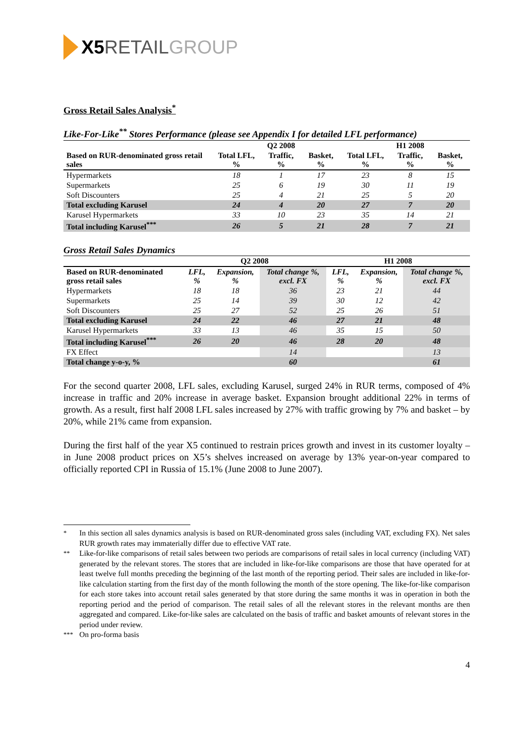X5 RETAIL GROUP
Gross Retail Sales Analysis<sup>*</sup>
Like-For-Like<sup>**</sup> Stores Performance (please see Appendix I for detailed LFL performance)
| | | Q2 2008 | | | H1 2008 | |
| --- | --- | --- | --- | --- | --- | --- |
| Based on RUR-denominated gross retail sales | Total LFL, % | Traffic, % | Basket, % | Total LFL, % | Traffic, % | Basket, % |
| Hypermarkets | 18 | 1 | 17 | 23 | 8 | 15 |
| Supermarkets | 25 | 6 | 19 | 30 | 11 | 19 |
| Soft Discounters | 25 | 4 | 21 | 25 | 5 | 20 |
| Total excluding Karusel | 24 | 4 | 20 | 27 | 7 | 20 |
| Karusel Hypermarkets | 33 | 10 | 23 | 35 | 14 | 21 |
| Total including Karusel<sup>***</sup> | 26 | 5 | 21 | 28 | 7 | 21 |
Gross Retail Sales Dynamics
| | Q2 2008 | | | H1 2008 | | |
| --- | --- | --- | --- | --- | --- | --- |
| Based on RUR-denominated gross retail sales | LFL, % | Expansion, % | Total change %, excl. FX | LFL, % | Expansion, % | Total change %, excl. FX |
| Hypermarkets | 18 | 18 | 36 | 23 | 21 | 44 |
| Supermarkets | 25 | 14 | 39 | 30 | 12 | 42 |
| Soft Discounters | 25 | 27 | 52 | 25 | 26 | 51 |
| Total excluding Karusel | 24 | 22 | 46 | 27 | 21 | 48 |
| Karusel Hypermarkets | 33 | 13 | 46 | 35 | 15 | 50 |
| Total including Karusel<sup>***</sup> | 26 | 20 | 46 | 28 | 20 | 48 |
| FX Effect | | | 14 | | | 13 |
| Total change y-o-y, % | | | 60 | | | 61 |
For the second quarter 2008, LFL sales, excluding Karusel, surged 24% in RUR terms, composed of 4% increase in traffic and 20% increase in average basket. Expansion brought additional 22% in terms of growth. As a result, first half 2008 LFL sales increased by 27% with traffic growing by 7% and basket – by 20%, while 21% came from expansion.
During the first half of the year X5 continued to restrain prices growth and invest in its customer loyalty – in June 2008 product prices on X5’s shelves increased on average by 13% year-on-year compared to officially reported CPI in Russia of 15.1% (June 2008 to June 2007).
<sup>*</sup> In this section all sales dynamics analysis is based on RUR-denominated gross sales (including VAT, excluding FX). Net sales RUR growth rates may immaterially differ due to effective VAT rate.
<sup>**</sup> Like-for-like comparisons of retail sales between two periods are comparisons of retail sales in local currency (including VAT) generated by the relevant stores. The stores that are included in like-for-like comparisons are those that have operated for at least twelve full months preceding the beginning of the last month of the reporting period. Their sales are included in like-for-like calculation starting from the first day of the month following the month of the store opening. The like-for-like comparison for each store takes into account retail sales generated by that store during the same months it was in operation in both the reporting period and the period of comparison. The retail sales of all the relevant stores in the relevant months are then aggregated and compared. Like-for-like sales are calculated on the basis of traffic and basket amounts of relevant stores in the period under review.
<sup>***</sup> On pro-forma basis
4